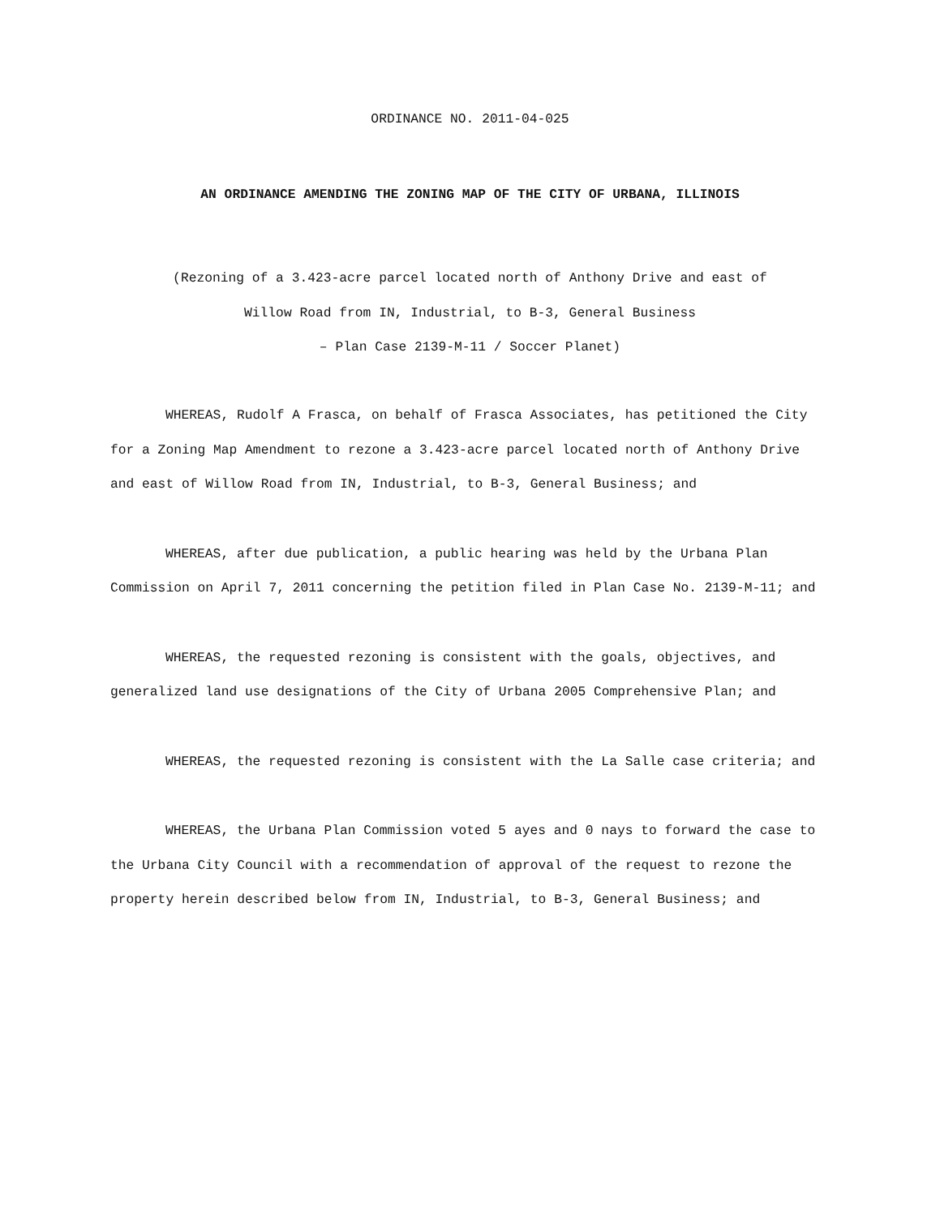ORDINANCE NO. 2011-04-025
AN ORDINANCE AMENDING THE ZONING MAP OF THE CITY OF URBANA, ILLINOIS
(Rezoning of a 3.423-acre parcel located north of Anthony Drive and east of
Willow Road from IN, Industrial, to B-3, General Business
– Plan Case 2139-M-11 / Soccer Planet)
WHEREAS, Rudolf A Frasca, on behalf of Frasca Associates, has petitioned the City for a Zoning Map Amendment to rezone a 3.423-acre parcel located north of Anthony Drive and east of Willow Road from IN, Industrial, to B-3, General Business; and
WHEREAS, after due publication, a public hearing was held by the Urbana Plan Commission on April 7, 2011 concerning the petition filed in Plan Case No. 2139-M-11; and
WHEREAS, the requested rezoning is consistent with the goals, objectives, and generalized land use designations of the City of Urbana 2005 Comprehensive Plan; and
WHEREAS, the requested rezoning is consistent with the La Salle case criteria; and
WHEREAS, the Urbana Plan Commission voted 5 ayes and 0 nays to forward the case to the Urbana City Council with a recommendation of approval of the request to rezone the property herein described below from IN, Industrial, to B-3, General Business; and